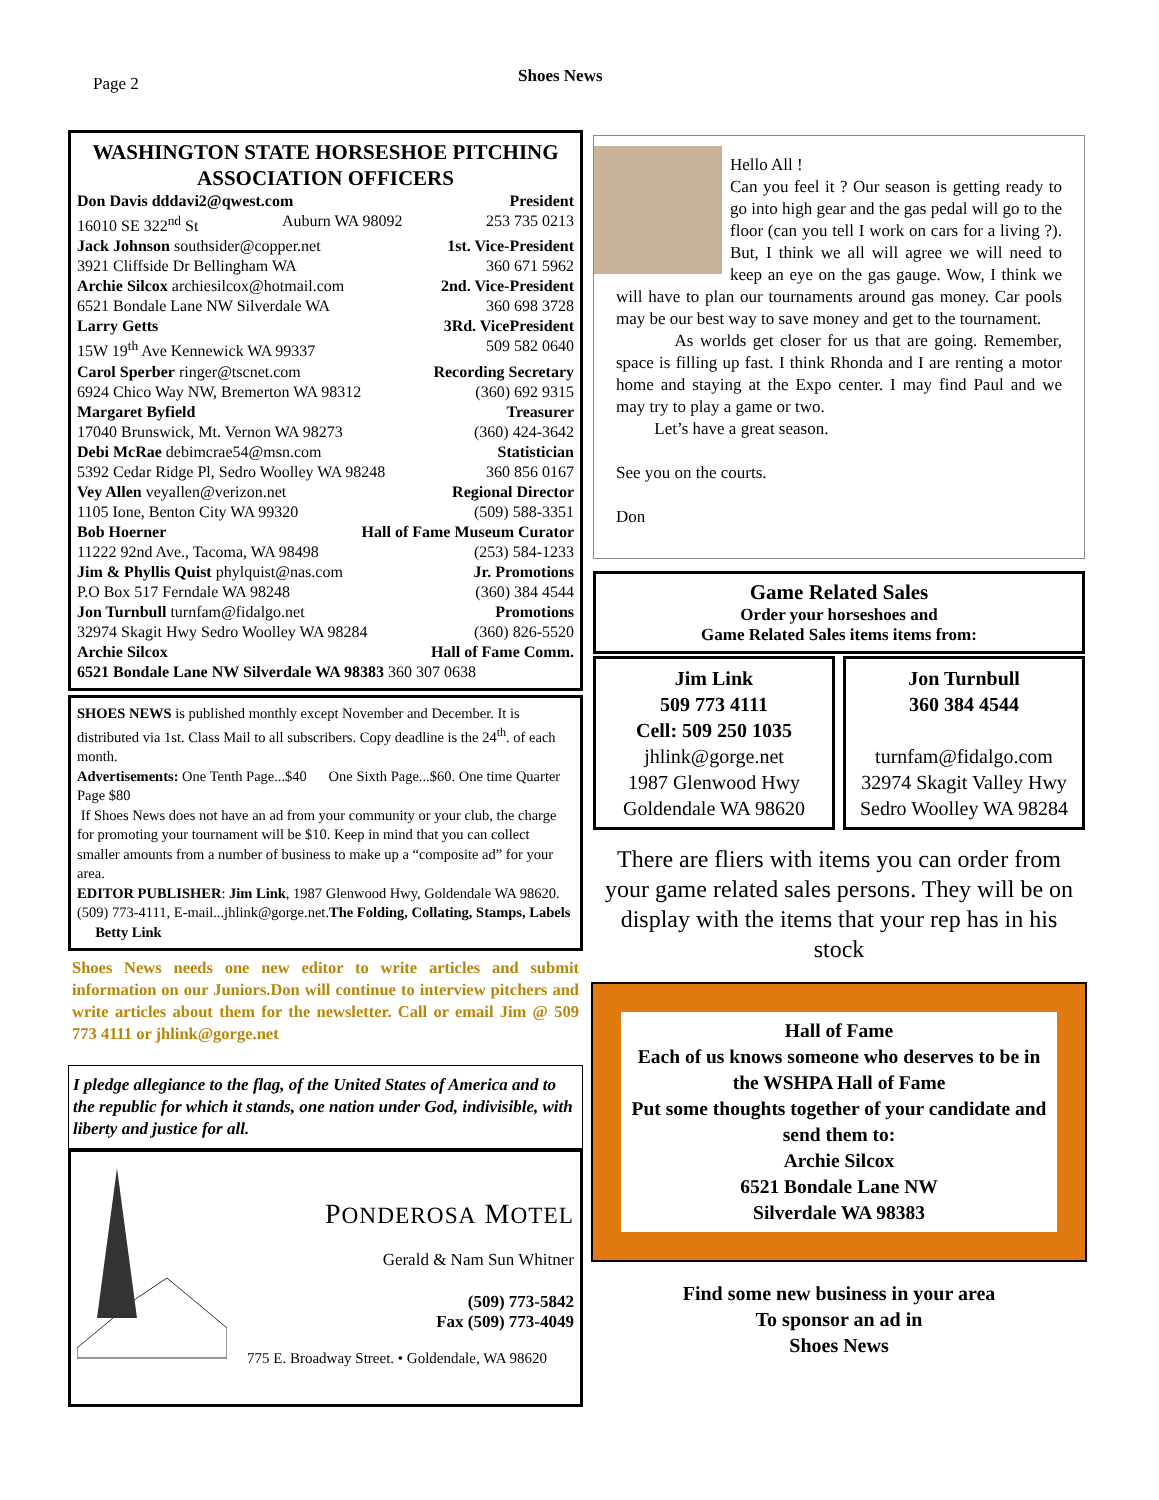Page 2 Shoes News
WASHINGTON STATE HORSESHOE PITCHING ASSOCIATION OFFICERS
Don Davis dddavi2@qwest.com President
16010 SE 322<sup>nd</sup> St Auburn WA 98092 253 735 0213
Jack Johnson southsider@copper.net 1st. Vice-President
3921 Cliffside Dr Bellingham WA 360 671 5962
Archie Silcox archiesilcox@hotmail.com 2nd. Vice-President
6521 Bondale Lane NW Silverdale WA 360 698 3728
Larry Getts 3Rd. VicePresident
15W 19<sup>th</sup> Ave Kennewick WA 99337 509 582 0640
Carol Sperber ringer@tscnet.com Recording Secretary
6924 Chico Way NW, Bremerton WA 98312 (360) 692 9315
Margaret Byfield Treasurer
17040 Brunswick, Mt. Vernon WA 98273 (360) 424-3642
Debi McRae debimcrae54@msn.com Statistician
5392 Cedar Ridge Pl, Sedro Woolley WA 98248 360 856 0167
Vey Allen veyallen@verizon.net Regional Director
1105 Ione, Benton City WA 99320 (509) 588-3351
Bob Hoerner Hall of Fame Museum Curator
11222 92nd Ave., Tacoma, WA 98498 (253) 584-1233
Jim & Phyllis Quist phylquist@nas.com Jr. Promotions
P.O Box 517 Ferndale WA 98248 (360) 384 4544
Jon Turnbull turnfam@fidalgo.net Promotions
32974 Skagit Hwy Sedro Woolley WA 98284 (360) 826-5520
Archie Silcox Hall of Fame Comm.
6521 Bondale Lane NW Silverdale WA 98383 360 307 0638
SHOES NEWS is published monthly except November and December. It is distributed via 1st. Class Mail to all subscribers. Copy deadline is the 24<sup>th</sup>. of each month.
Advertisements: One Tenth Page...$40 One Sixth Page...$60. One time Quarter Page $80
If Shoes News does not have an ad from your community or your club, the charge for promoting your tournament will be $10. Keep in mind that you can collect smaller amounts from a number of business to make up a “composite ad” for your area.
EDITOR PUBLISHER: Jim Link, 1987 Glenwood Hwy, Goldendale WA 98620. (509) 773-4111, E-mail...jhlink@gorge.net.The Folding, Collating, Stamps, Labels Betty Link
Shoes News needs one new editor to write articles and submit information on our Juniors.Don will continue to interview pitchers and write articles about them for the newsletter. Call or email Jim @ 509 773 4111 or jhlink@gorge.net
I pledge allegiance to the flag, of the United States of America and to the republic for which it stands, one nation under God, indivisible, with liberty and justice for all.
PONDEROSA MOTEL
Gerald & Nam Sun Whitner
(509) 773-5842
Fax (509) 773-4049
775 E. Broadway Street. • Goldendale, WA 98620
Hello All !
Can you feel it ? Our season is getting ready to go into high gear and the gas pedal will go to the floor (can you tell I work on cars for a living ?). But, I think we all will agree we will need to keep an eye on the gas gauge. Wow, I think we will have to plan our tournaments around gas money. Car pools may be our best way to save money and get to the tournament.
As worlds get closer for us that are going. Remember, space is filling up fast. I think Rhonda and I are renting a motor home and staying at the Expo center. I may find Paul and we may try to play a game or two.
Let’s have a great season.
See you on the courts.
Don
Game Related Sales
Order your horseshoes and
Game Related Sales items items from:
Jim Link
509 773 4111
Cell: 509 250 1035
jhlink@gorge.net
1987 Glenwood Hwy
Goldendale WA 98620
Jon Turnbull
360 384 4544
turnfam@fidalgo.com
32974 Skagit Valley Hwy
Sedro Woolley WA 98284
There are fliers with items you can order from your game related sales persons. They will be on display with the items that your rep has in his stock
Hall of Fame
Each of us knows someone who deserves to be in the WSHPA Hall of Fame
Put some thoughts together of your candidate and send them to:
Archie Silcox
6521 Bondale Lane NW
Silverdale WA 98383
Find some new business in your area
To sponsor an ad in
Shoes News